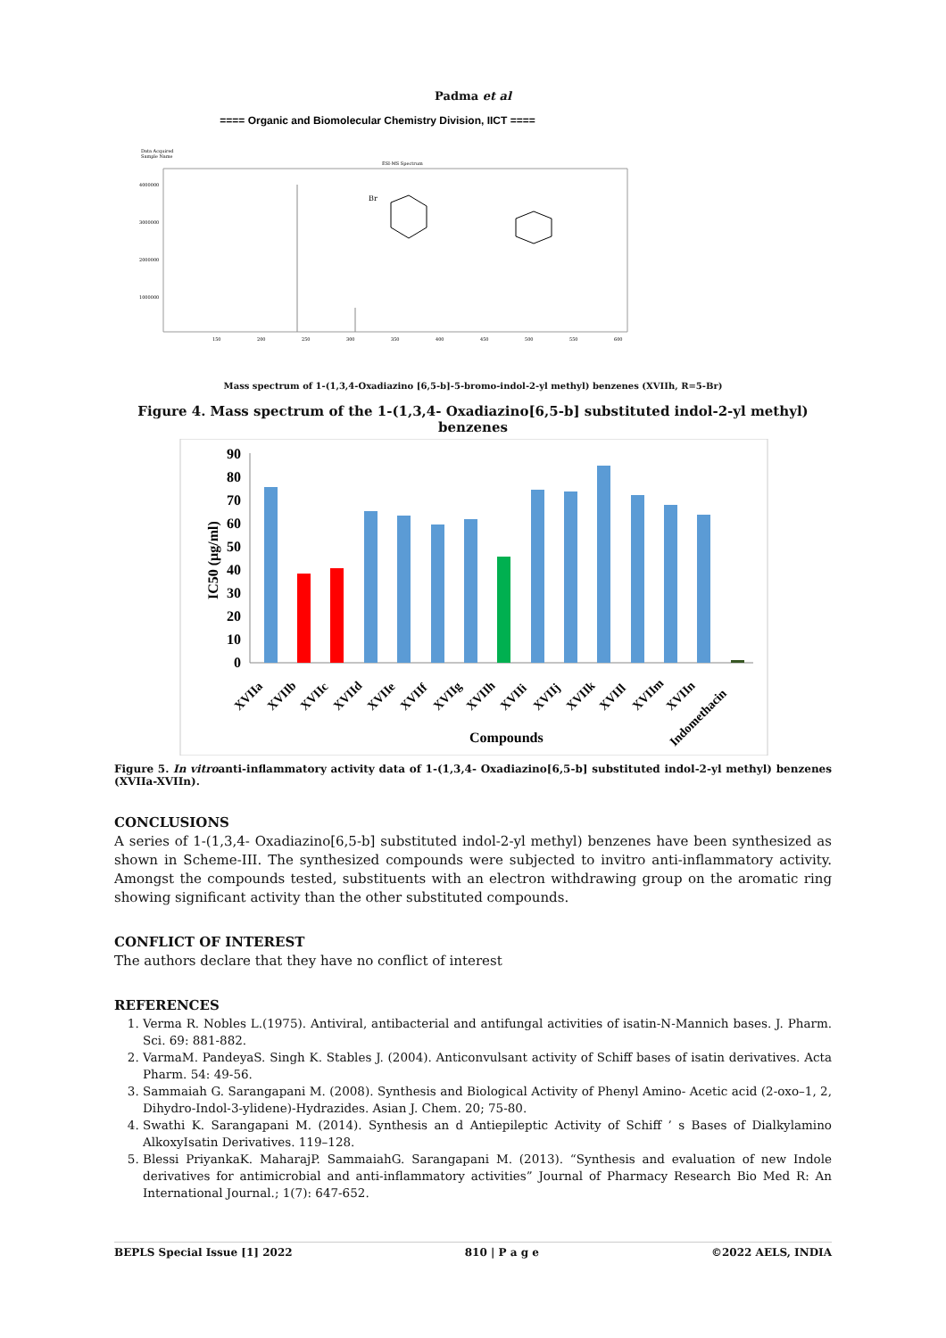Padma et al
==== Organic and Biomolecular Chemistry Division, IICT ====
Data Acquired
Sample Name
ESI-MS Spectrum
4000000
3000000
2000000
1000000
150
200
250
300
350
400
450
500
550
600
Br
Mass spectrum of 1-(1,3,4-Oxadiazino [6,5-b]-5-bromo-indol-2-yl methyl) benzenes (XVIIh, R=5-Br)
Figure 4. Mass spectrum of the 1-(1,3,4- Oxadiazino[6,5-b] substituted indol-2-yl methyl) benzenes
90
80
70
60
50
40
30
20
10
0
IC50 (µg/ml)
XVIIa
XVIIb
XVIIc
XVIId
XVIIe
XVIIf
XVIIg
XVIIh
XVIIi
XVIIj
XVIIk
XVIIl
XVIIm
XVIIn
Indomethacin
Compounds
Figure 5. In vitroanti-inflammatory activity data of 1-(1,3,4- Oxadiazino[6,5-b] substituted indol-2-yl methyl) benzenes (XVIIa-XVIIn).
CONCLUSIONS
A series of 1-(1,3,4- Oxadiazino[6,5-b] substituted indol-2-yl methyl) benzenes have been synthesized as shown in Scheme-III. The synthesized compounds were subjected to invitro anti-inflammatory activity. Amongst the compounds tested, substituents with an electron withdrawing group on the aromatic ring showing significant activity than the other substituted compounds.
CONFLICT OF INTEREST
The authors declare that they have no conflict of interest
REFERENCES
1. Verma R. Nobles L.(1975). Antiviral, antibacterial and antifungal activities of isatin-N-Mannich bases. J. Pharm. Sci. 69: 881-882.
2. VarmaM. PandeyaS. Singh K. Stables J. (2004). Anticonvulsant activity of Schiff bases of isatin derivatives. Acta Pharm. 54: 49-56.
3. Sammaiah G. Sarangapani M. (2008). Synthesis and Biological Activity of Phenyl Amino- Acetic acid (2-oxo–1, 2, Dihydro-Indol-3-ylidene)-Hydrazides. Asian J. Chem. 20; 75-80.
4. Swathi K. Sarangapani M. (2014). Synthesis an d Antiepileptic Activity of Schiff ’ s Bases of Dialkylamino AlkoxyIsatin Derivatives. 119–128.
5. Blessi PriyankaK. MaharajP. SammaiahG. Sarangapani M. (2013). “Synthesis and evaluation of new Indole derivatives for antimicrobial and anti-inflammatory activities” Journal of Pharmacy Research Bio Med R: An International Journal.; 1(7): 647-652.
BEPLS Special Issue [1] 2022 810 | P a g e ©2022 AELS, INDIA